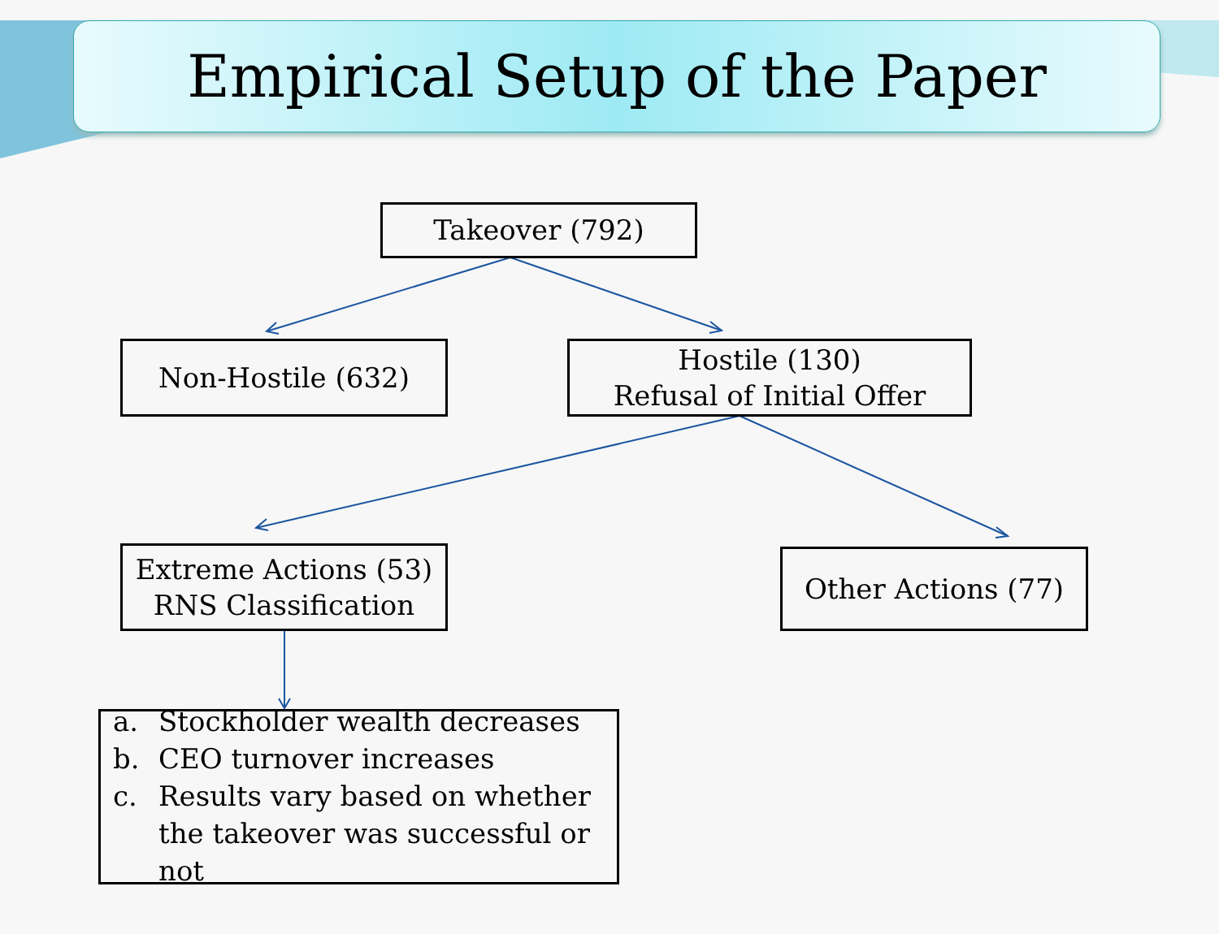Empirical Setup of the Paper
Takeover (792)
Non-Hostile (632)
Hostile (130)
Refusal of Initial Offer
Extreme Actions (53)
RNS Classification
Other Actions (77)
a. Stockholder wealth decreases
b. CEO turnover increases
c. Results vary based on whether the takeover was successful or not